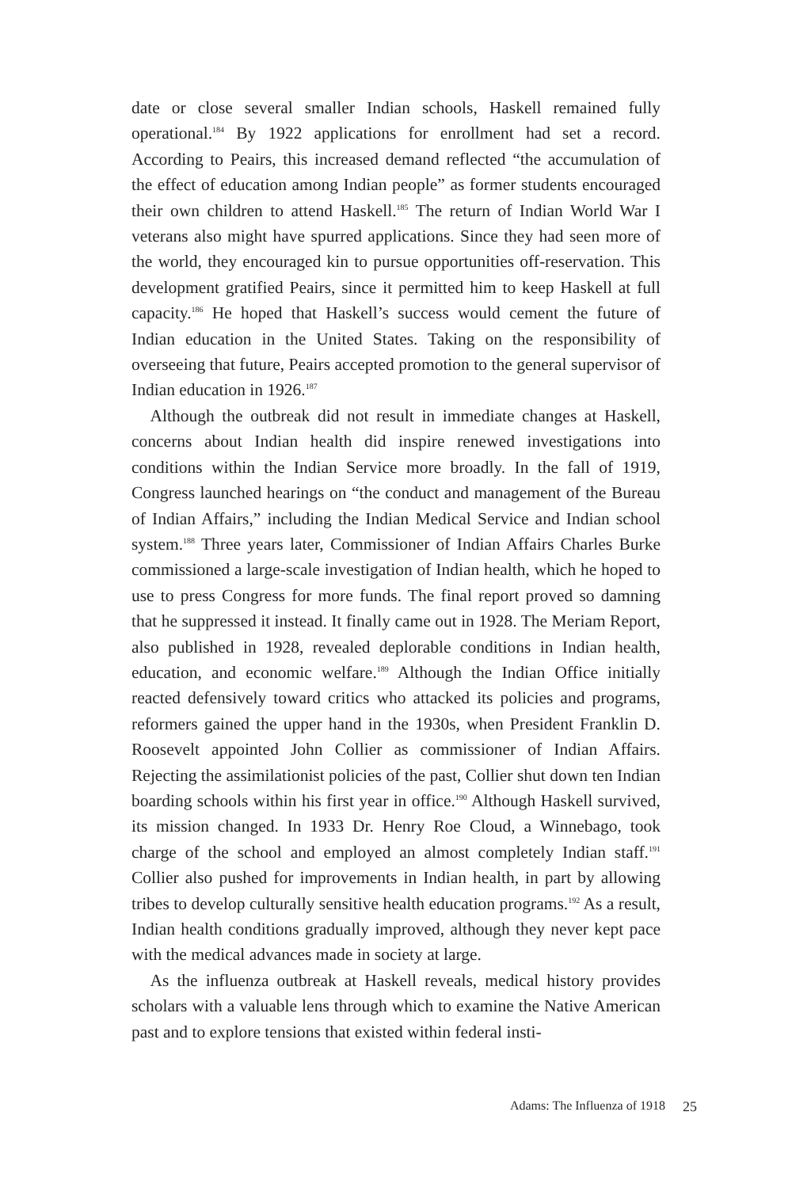date or close several smaller Indian schools, Haskell remained fully operational.<sup>184</sup> By 1922 applications for enrollment had set a record. According to Peairs, this increased demand reflected “the accumulation of the effect of education among Indian people” as former students encouraged their own children to attend Haskell.<sup>185</sup> The return of Indian World War I veterans also might have spurred applications. Since they had seen more of the world, they encouraged kin to pursue opportunities off-reservation. This development gratified Peairs, since it permitted him to keep Haskell at full capacity.<sup>186</sup> He hoped that Haskell’s success would cement the future of Indian education in the United States. Taking on the responsibility of overseeing that future, Peairs accepted promotion to the general supervisor of Indian education in 1926.<sup>187</sup>
 Although the outbreak did not result in immediate changes at Haskell, concerns about Indian health did inspire renewed investigations into conditions within the Indian Service more broadly. In the fall of 1919, Congress launched hearings on “the conduct and management of the Bureau of Indian Affairs,” including the Indian Medical Service and Indian school system.<sup>188</sup> Three years later, Commissioner of Indian Affairs Charles Burke commissioned a large-scale investigation of Indian health, which he hoped to use to press Congress for more funds. The final report proved so damning that he suppressed it instead. It finally came out in 1928. The Meriam Report, also published in 1928, revealed deplorable conditions in Indian health, education, and economic welfare.<sup>189</sup> Although the Indian Office initially reacted defensively toward critics who attacked its policies and programs, reformers gained the upper hand in the 1930s, when President Franklin D. Roosevelt appointed John Collier as commissioner of Indian Affairs. Rejecting the assimilationist policies of the past, Collier shut down ten Indian boarding schools within his first year in office.<sup>190</sup> Although Haskell survived, its mission changed. In 1933 Dr. Henry Roe Cloud, a Winnebago, took charge of the school and employed an almost completely Indian staff.<sup>191</sup> Collier also pushed for improvements in Indian health, in part by allowing tribes to develop culturally sensitive health education programs.<sup>192</sup> As a result, Indian health conditions gradually improved, although they never kept pace with the medical advances made in society at large.
 As the influenza outbreak at Haskell reveals, medical history provides scholars with a valuable lens through which to examine the Native American past and to explore tensions that existed within federal insti-
Adams: The Influenza of 1918 25